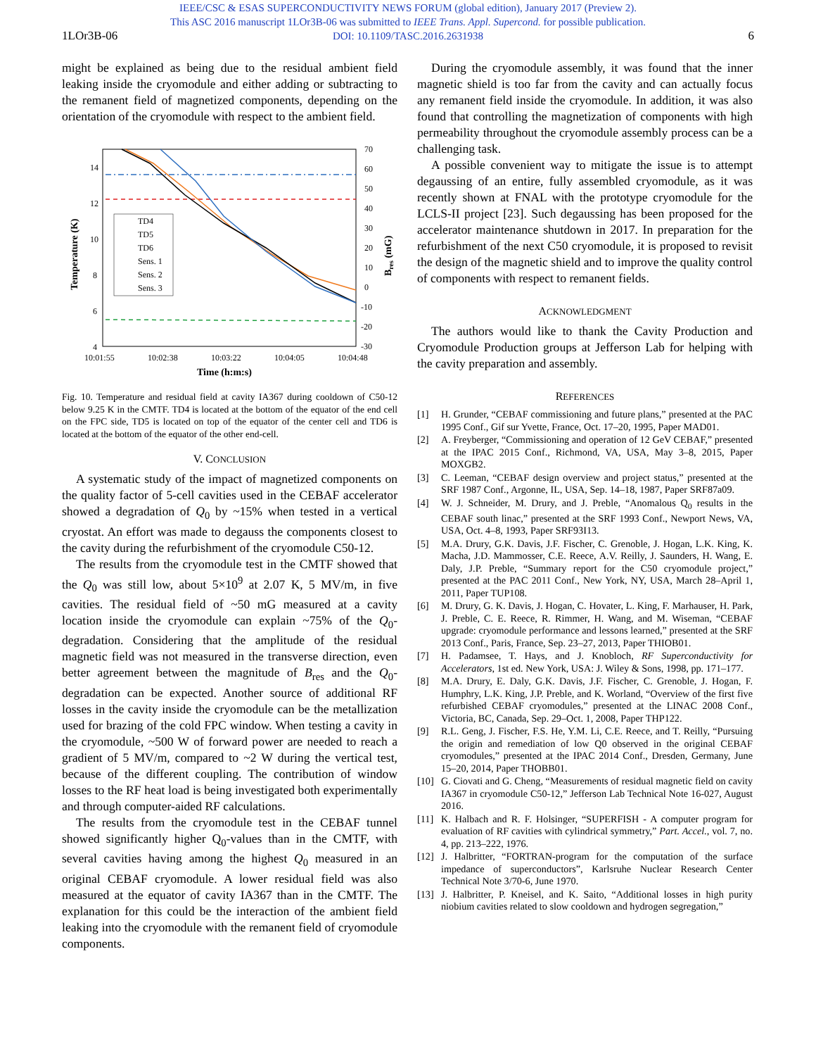IEEE/CSC & ESAS SUPERCONDUCTIVITY NEWS FORUM (global edition), January 2017 (Preview 2).
This ASC 2016 manuscript 1LOr3B-06 was submitted to IEEE Trans. Appl. Supercond. for possible publication.
DOI: 10.1109/TASC.2016.2631938
1LOr3B-06 6
might be explained as being due to the residual ambient field leaking inside the cryomodule and either adding or subtracting to the remanent field of magnetized components, depending on the orientation of the cryomodule with respect to the ambient field.
14
12
10
8
6
4
70
60
50
40
30
20
10
0
-10
-20
-30
10:01:55
10:02:38
10:03:22
10:04:05
10:04:48
Time (h:m:s)
Temperature (K)
Bres (mG)
TD4
TD5
TD6
Sens. 1
Sens. 2
Sens. 3
Fig. 10. Temperature and residual field at cavity IA367 during cooldown of C50-12 below 9.25 K in the CMTF. TD4 is located at the bottom of the equator of the end cell on the FPC side, TD5 is located on top of the equator of the center cell and TD6 is located at the bottom of the equator of the other end-cell.
V. CONCLUSION
A systematic study of the impact of magnetized components on the quality factor of 5-cell cavities used in the CEBAF accelerator showed a degradation of Q<sub>0</sub> by ~15% when tested in a vertical cryostat. An effort was made to degauss the components closest to the cavity during the refurbishment of the cryomodule C50-12.
The results from the cryomodule test in the CMTF showed that the Q<sub>0</sub> was still low, about 5×10<sup>9</sup> at 2.07 K, 5 MV/m, in five cavities. The residual field of ~50 mG measured at a cavity location inside the cryomodule can explain ~75% of the Q<sub>0</sub>-degradation. Considering that the amplitude of the residual magnetic field was not measured in the transverse direction, even better agreement between the magnitude of B<sub>res</sub> and the Q<sub>0</sub>-degradation can be expected. Another source of additional RF losses in the cavity inside the cryomodule can be the metallization used for brazing of the cold FPC window. When testing a cavity in the cryomodule, ~500 W of forward power are needed to reach a gradient of 5 MV/m, compared to ~2 W during the vertical test, because of the different coupling. The contribution of window losses to the RF heat load is being investigated both experimentally and through computer-aided RF calculations.
The results from the cryomodule test in the CEBAF tunnel showed significantly higher Q<sub>0</sub>-values than in the CMTF, with several cavities having among the highest Q<sub>0</sub> measured in an original CEBAF cryomodule. A lower residual field was also measured at the equator of cavity IA367 than in the CMTF. The explanation for this could be the interaction of the ambient field leaking into the cryomodule with the remanent field of cryomodule components.
During the cryomodule assembly, it was found that the inner magnetic shield is too far from the cavity and can actually focus any remanent field inside the cryomodule. In addition, it was also found that controlling the magnetization of components with high permeability throughout the cryomodule assembly process can be a challenging task.
A possible convenient way to mitigate the issue is to attempt degaussing of an entire, fully assembled cryomodule, as it was recently shown at FNAL with the prototype cryomodule for the LCLS-II project [23]. Such degaussing has been proposed for the accelerator maintenance shutdown in 2017. In preparation for the refurbishment of the next C50 cryomodule, it is proposed to revisit the design of the magnetic shield and to improve the quality control of components with respect to remanent fields.
ACKNOWLEDGMENT
The authors would like to thank the Cavity Production and Cryomodule Production groups at Jefferson Lab for helping with the cavity preparation and assembly.
REFERENCES
[1] H. Grunder, “CEBAF commissioning and future plans,” presented at the PAC 1995 Conf., Gif sur Yvette, France, Oct. 17–20, 1995, Paper MAD01.
[2] A. Freyberger, “Commissioning and operation of 12 GeV CEBAF,” presented at the IPAC 2015 Conf., Richmond, VA, USA, May 3–8, 2015, Paper MOXGB2.
[3] C. Leeman, “CEBAF design overview and project status,” presented at the SRF 1987 Conf., Argonne, IL, USA, Sep. 14–18, 1987, Paper SRF87a09.
[4] W. J. Schneider, M. Drury, and J. Preble, “Anomalous Q<sub>0</sub> results in the CEBAF south linac,” presented at the SRF 1993 Conf., Newport News, VA, USA, Oct. 4–8, 1993, Paper SRF93I13.
[5] M.A. Drury, G.K. Davis, J.F. Fischer, C. Grenoble, J. Hogan, L.K. King, K. Macha, J.D. Mammosser, C.E. Reece, A.V. Reilly, J. Saunders, H. Wang, E. Daly, J.P. Preble, “Summary report for the C50 cryomodule project,” presented at the PAC 2011 Conf., New York, NY, USA, March 28–April 1, 2011, Paper TUP108.
[6] M. Drury, G. K. Davis, J. Hogan, C. Hovater, L. King, F. Marhauser, H. Park, J. Preble, C. E. Reece, R. Rimmer, H. Wang, and M. Wiseman, “CEBAF upgrade: cryomodule performance and lessons learned,” presented at the SRF 2013 Conf., Paris, France, Sep. 23–27, 2013, Paper THIOB01.
[7] H. Padamsee, T. Hays, and J. Knobloch, RF Superconductivity for Accelerators, 1st ed. New York, USA: J. Wiley & Sons, 1998, pp. 171–177.
[8] M.A. Drury, E. Daly, G.K. Davis, J.F. Fischer, C. Grenoble, J. Hogan, F. Humphry, L.K. King, J.P. Preble, and K. Worland, “Overview of the first five refurbished CEBAF cryomodules,” presented at the LINAC 2008 Conf., Victoria, BC, Canada, Sep. 29–Oct. 1, 2008, Paper THP122.
[9] R.L. Geng, J. Fischer, F.S. He, Y.M. Li, C.E. Reece, and T. Reilly, “Pursuing the origin and remediation of low Q0 observed in the original CEBAF cryomodules,” presented at the IPAC 2014 Conf., Dresden, Germany, June 15–20, 2014, Paper THOBB01.
[10] G. Ciovati and G. Cheng, “Measurements of residual magnetic field on cavity IA367 in cryomodule C50-12,” Jefferson Lab Technical Note 16-027, August 2016.
[11] K. Halbach and R. F. Holsinger, “SUPERFISH - A computer program for evaluation of RF cavities with cylindrical symmetry,” Part. Accel., vol. 7, no. 4, pp. 213–222, 1976.
[12] J. Halbritter, “FORTRAN-program for the computation of the surface impedance of superconductors”, Karlsruhe Nuclear Research Center Technical Note 3/70-6, June 1970.
[13] J. Halbritter, P. Kneisel, and K. Saito, “Additional losses in high purity niobium cavities related to slow cooldown and hydrogen segregation,”